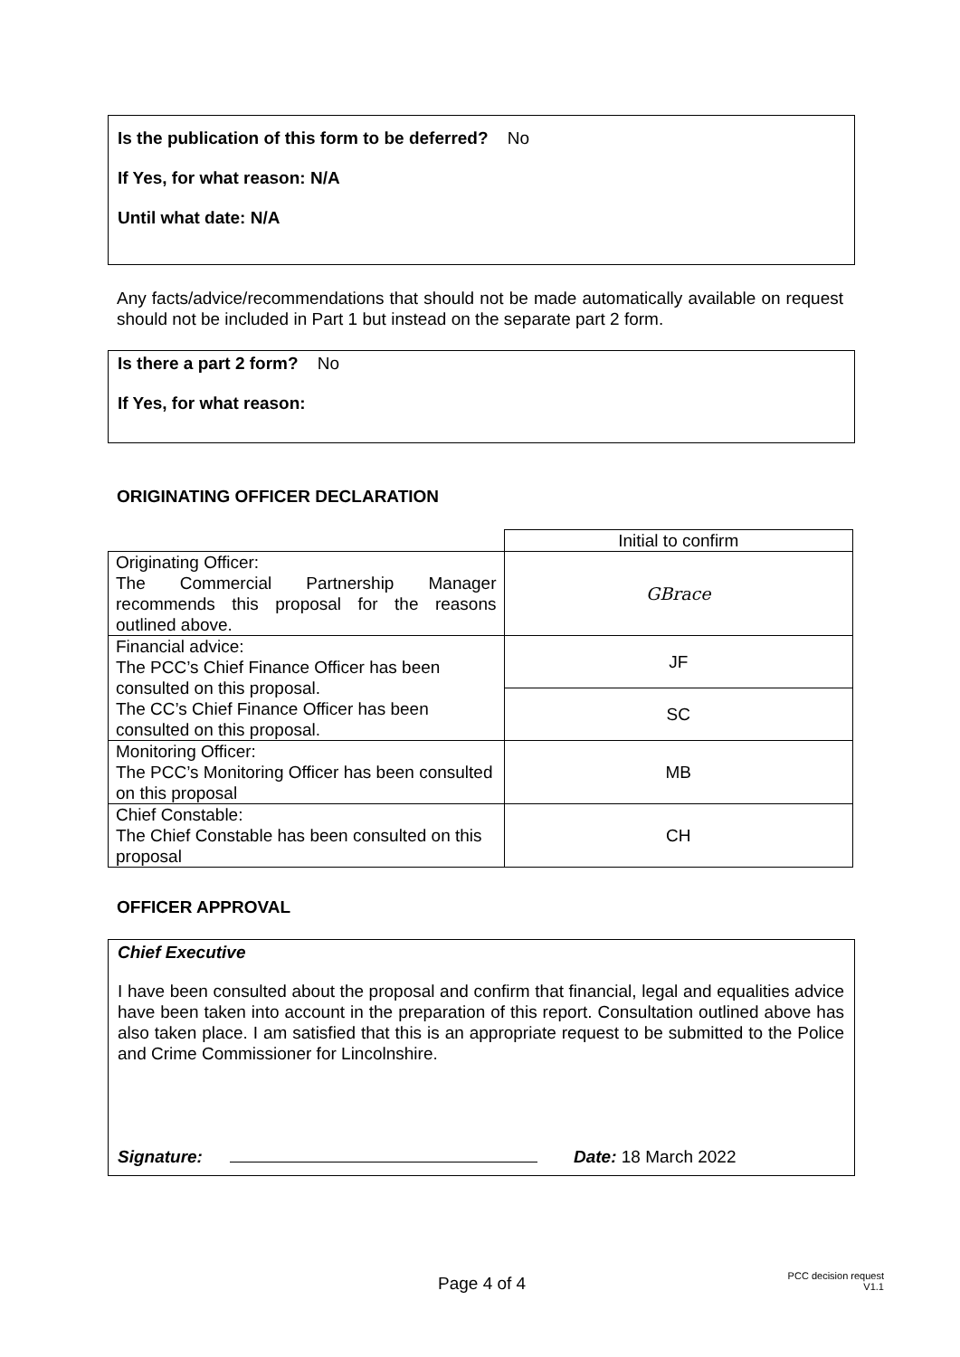Is the publication of this form to be deferred? No
If Yes, for what reason: N/A
Until what date: N/A
Any facts/advice/recommendations that should not be made automatically available on request should not be included in Part 1 but instead on the separate part 2 form.
Is there a part 2 form? No
If Yes, for what reason:
ORIGINATING OFFICER DECLARATION
| | Initial to confirm |
| Originating Officer: The Commercial Partnership Manager recommends this proposal for the reasons outlined above. | GBrace |
| Financial advice: The PCC’s Chief Finance Officer has been consulted on this proposal. The CC’s Chief Finance Officer has been consulted on this proposal. | JF |
| | SC |
| Monitoring Officer: The PCC’s Monitoring Officer has been consulted on this proposal | MB |
| Chief Constable: The Chief Constable has been consulted on this proposal | CH |
OFFICER APPROVAL
Chief Executive
I have been consulted about the proposal and confirm that financial, legal and equalities advice have been taken into account in the preparation of this report. Consultation outlined above has also taken place. I am satisfied that this is an appropriate request to be submitted to the Police and Crime Commissioner for Lincolnshire.
Signature: Date: 18 March 2022
Page 4 of 4
PCC decision request
V1.1